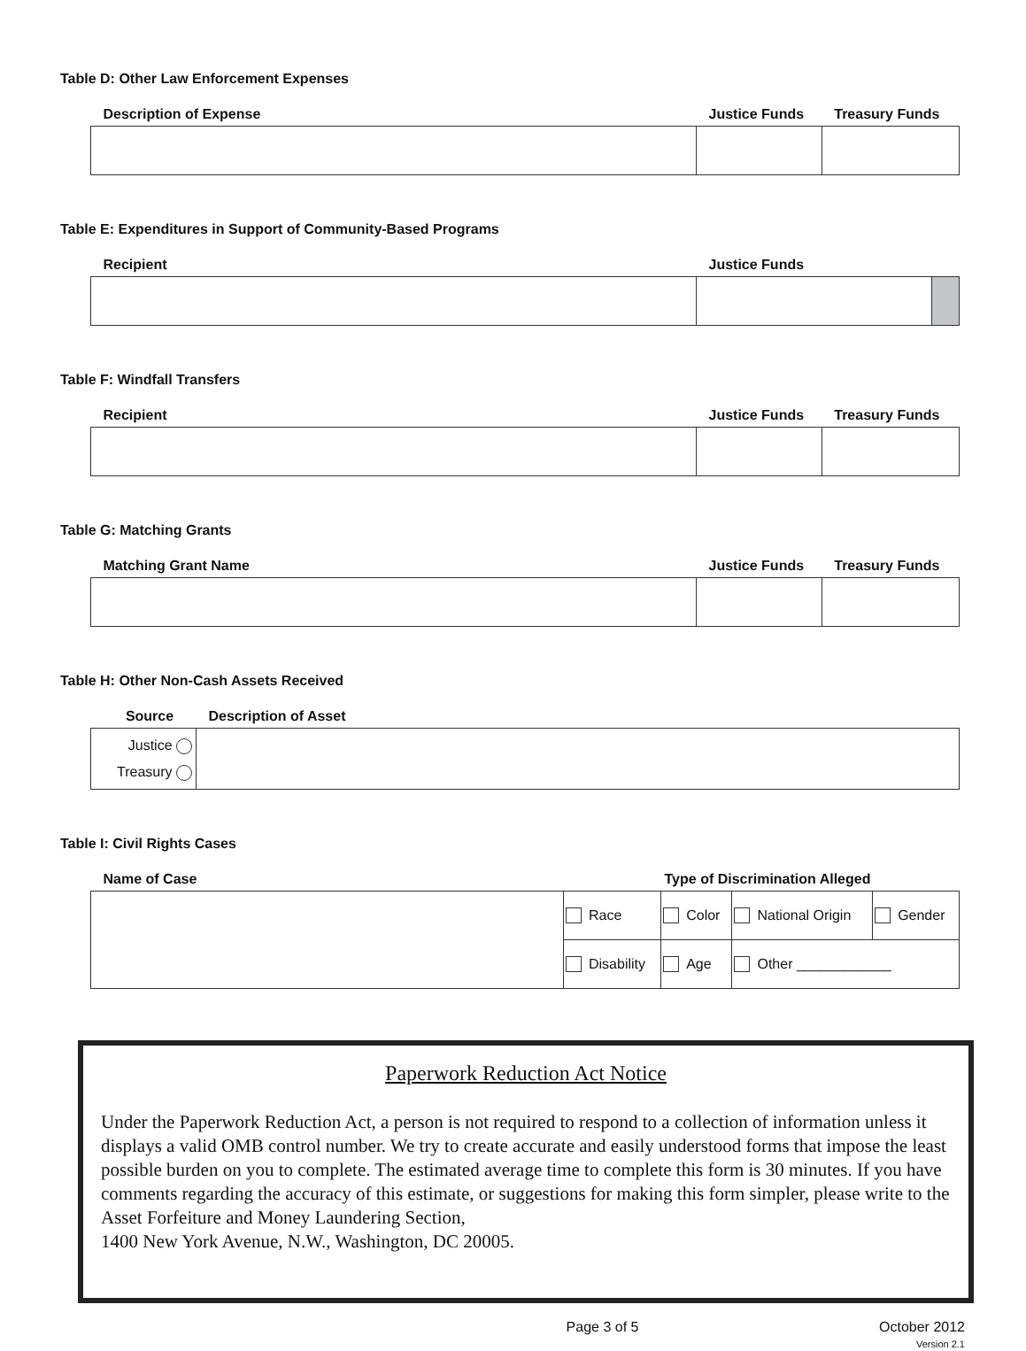Table D: Other Law Enforcement Expenses
| Description of Expense | Justice Funds | Treasury Funds |
| --- | --- | --- |
Table E: Expenditures in Support of Community-Based Programs
| Recipient | Justice Funds | |
| --- | --- | --- |
Table F: Windfall Transfers
| Recipient | Justice Funds | Treasury Funds |
| --- | --- | --- |
Table G: Matching Grants
| Matching Grant Name | Justice Funds | Treasury Funds |
| --- | --- | --- |
Table H: Other Non-Cash Assets Received
| Source | Description of Asset |
| --- | --- |
| Justice Treasury | |
Table I: Civil Rights Cases
| Name of Case | Type of Discrimination Alleged | | | |
| --- | --- | --- | --- | --- |
| | Race | Color | National Origin | Gender |
| | Disability | Age | Other ____________ | |
Paperwork Reduction Act Notice
Under the Paperwork Reduction Act, a person is not required to respond to a collection of information unless it displays a valid OMB control number. We try to create accurate and easily understood forms that impose the least possible burden on you to complete. The estimated average time to complete this form is 30 minutes. If you have comments regarding the accuracy of this estimate, or suggestions for making this form simpler, please write to the Asset Forfeiture and Money Laundering Section,
1400 New York Avenue, N.W., Washington, DC 20005.
Page 3 of 5 October 2012
Version 2.1